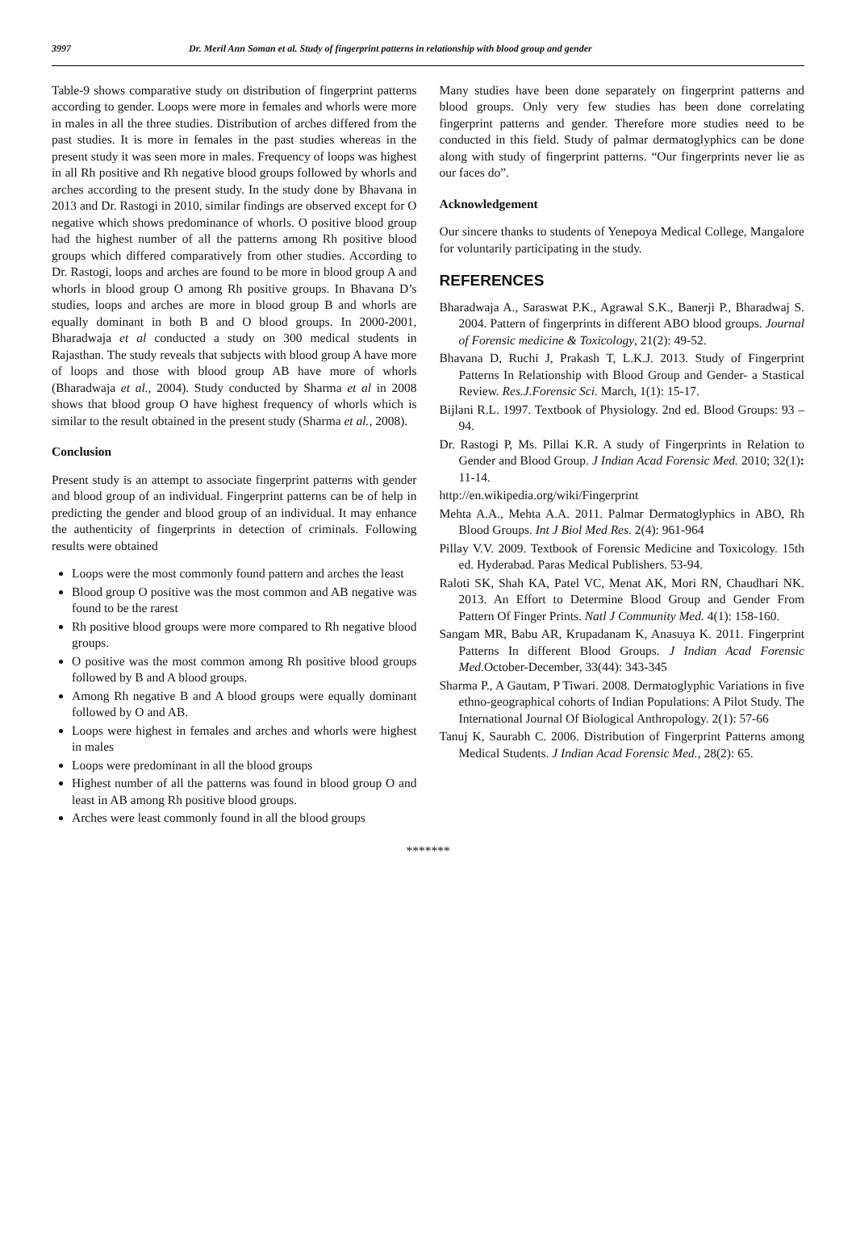3997 Dr. Meril Ann Soman et al. Study of fingerprint patterns in relationship with blood group and gender
Table-9 shows comparative study on distribution of fingerprint patterns according to gender. Loops were more in females and whorls were more in males in all the three studies. Distribution of arches differed from the past studies. It is more in females in the past studies whereas in the present study it was seen more in males. Frequency of loops was highest in all Rh positive and Rh negative blood groups followed by whorls and arches according to the present study. In the study done by Bhavana in 2013 and Dr. Rastogi in 2010, similar findings are observed except for O negative which shows predominance of whorls. O positive blood group had the highest number of all the patterns among Rh positive blood groups which differed comparatively from other studies. According to Dr. Rastogi, loops and arches are found to be more in blood group A and whorls in blood group O among Rh positive groups. In Bhavana D’s studies, loops and arches are more in blood group B and whorls are equally dominant in both B and O blood groups. In 2000-2001, Bharadwaja et al conducted a study on 300 medical students in Rajasthan. The study reveals that subjects with blood group A have more of loops and those with blood group AB have more of whorls (Bharadwaja et al., 2004). Study conducted by Sharma et al in 2008 shows that blood group O have highest frequency of whorls which is similar to the result obtained in the present study (Sharma et al., 2008).
Conclusion
Present study is an attempt to associate fingerprint patterns with gender and blood group of an individual. Fingerprint patterns can be of help in predicting the gender and blood group of an individual. It may enhance the authenticity of fingerprints in detection of criminals. Following results were obtained
Loops were the most commonly found pattern and arches the least
Blood group O positive was the most common and AB negative was found to be the rarest
Rh positive blood groups were more compared to Rh negative blood groups.
O positive was the most common among Rh positive blood groups followed by B and A blood groups.
Among Rh negative B and A blood groups were equally dominant followed by O and AB.
Loops were highest in females and arches and whorls were highest in males
Loops were predominant in all the blood groups
Highest number of all the patterns was found in blood group O and least in AB among Rh positive blood groups.
Arches were least commonly found in all the blood groups
Many studies have been done separately on fingerprint patterns and blood groups. Only very few studies has been done correlating fingerprint patterns and gender. Therefore more studies need to be conducted in this field. Study of palmar dermatoglyphics can be done along with study of fingerprint patterns. “Our fingerprints never lie as our faces do”.
Acknowledgement
Our sincere thanks to students of Yenepoya Medical College, Mangalore for voluntarily participating in the study.
REFERENCES
Bharadwaja A., Saraswat P.K., Agrawal S.K., Banerji P., Bharadwaj S. 2004. Pattern of fingerprints in different ABO blood groups. Journal of Forensic medicine & Toxicology, 21(2): 49-52.
Bhavana D, Ruchi J, Prakash T, L.K.J. 2013. Study of Fingerprint Patterns In Relationship with Blood Group and Gender- a Stastical Review. Res.J.Forensic Sci. March, 1(1): 15-17.
Bijlani R.L. 1997. Textbook of Physiology. 2nd ed. Blood Groups: 93 –94.
Dr. Rastogi P, Ms. Pillai K.R. A study of Fingerprints in Relation to Gender and Blood Group. J Indian Acad Forensic Med. 2010; 32(1): 11-14.
http://en.wikipedia.org/wiki/Fingerprint
Mehta A.A., Mehta A.A. 2011. Palmar Dermatoglyphics in ABO, Rh Blood Groups. Int J Biol Med Res. 2(4): 961-964
Pillay V.V. 2009. Textbook of Forensic Medicine and Toxicology. 15th ed. Hyderabad. Paras Medical Publishers. 53-94.
Raloti SK, Shah KA, Patel VC, Menat AK, Mori RN, Chaudhari NK. 2013. An Effort to Determine Blood Group and Gender From Pattern Of Finger Prints. Natl J Community Med. 4(1): 158-160.
Sangam MR, Babu AR, Krupadanam K, Anasuya K. 2011. Fingerprint Patterns In different Blood Groups. J Indian Acad Forensic Med.October-December, 33(44): 343-345
Sharma P., A Gautam, P Tiwari. 2008. Dermatoglyphic Variations in five ethno-geographical cohorts of Indian Populations: A Pilot Study. The International Journal Of Biological Anthropology. 2(1): 57-66
Tanuj K, Saurabh C. 2006. Distribution of Fingerprint Patterns among Medical Students. J Indian Acad Forensic Med., 28(2): 65.
*******